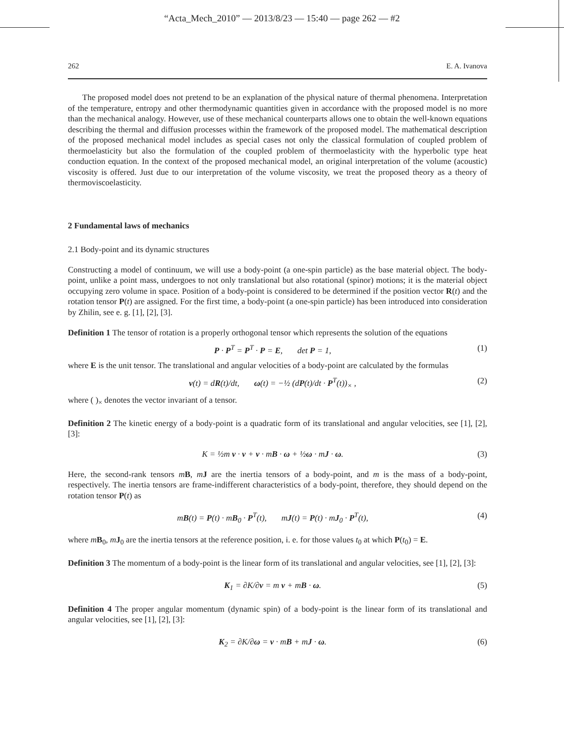“Acta_Mech_2010” — 2013/8/23 — 15:40 — page 262 — #2
262 E. A. Ivanova
The proposed model does not pretend to be an explanation of the physical nature of thermal phenomena. Interpretation of the temperature, entropy and other thermodynamic quantities given in accordance with the proposed model is no more than the mechanical analogy. However, use of these mechanical counterparts allows one to obtain the well-known equations describing the thermal and diffusion processes within the framework of the proposed model. The mathematical description of the proposed mechanical model includes as special cases not only the classical formulation of coupled problem of thermoelasticity but also the formulation of the coupled problem of thermoelasticity with the hyperbolic type heat conduction equation. In the context of the proposed mechanical model, an original interpretation of the volume (acoustic) viscosity is offered. Just due to our interpretation of the volume viscosity, we treat the proposed theory as a theory of thermoviscoelasticity.
2 Fundamental laws of mechanics
2.1 Body-point and its dynamic structures
Constructing a model of continuum, we will use a body-point (a one-spin particle) as the base material object. The body-point, unlike a point mass, undergoes to not only translational but also rotational (spinor) motions; it is the material object occupying zero volume in space. Position of a body-point is considered to be determined if the position vector R(t) and the rotation tensor P(t) are assigned. For the first time, a body-point (a one-spin particle) has been introduced into consideration by Zhilin, see e. g. [1], [2], [3].
Definition 1 The tensor of rotation is a properly orthogonal tensor which represents the solution of the equations
P · P<sup>T</sup> = P<sup>T</sup> · P = E, det P = 1, (1)
where E is the unit tensor. The translational and angular velocities of a body-point are calculated by the formulas
v(t) = dR(t)/dt, ω(t) = −½ (dP(t)/dt · P<sup>T</sup>(t))<sub>×</sub> , (2)
where ( )<sub>×</sub> denotes the vector invariant of a tensor.
Definition 2 The kinetic energy of a body-point is a quadratic form of its translational and angular velocities, see [1], [2], [3]:
K = ½m v · v + v · mB · ω + ½ω · mJ · ω. (3)
Here, the second-rank tensors mB, mJ are the inertia tensors of a body-point, and m is the mass of a body-point, respectively. The inertia tensors are frame-indifferent characteristics of a body-point, therefore, they should depend on the rotation tensor P(t) as
mB(t) = P(t) · mB<sub>0</sub> · P<sup>T</sup>(t), mJ(t) = P(t) · mJ<sub>0</sub> · P<sup>T</sup>(t), (4)
where mB<sub>0</sub>, mJ<sub>0</sub> are the inertia tensors at the reference position, i. e. for those values t<sub>0</sub> at which P(t<sub>0</sub>) = E.
Definition 3 The momentum of a body-point is the linear form of its translational and angular velocities, see [1], [2], [3]:
K<sub>1</sub> = ∂K/∂v = m v + mB · ω. (5)
Definition 4 The proper angular momentum (dynamic spin) of a body-point is the linear form of its translational and angular velocities, see [1], [2], [3]:
K<sub>2</sub> = ∂K/∂ω = v · mB + mJ · ω. (6)